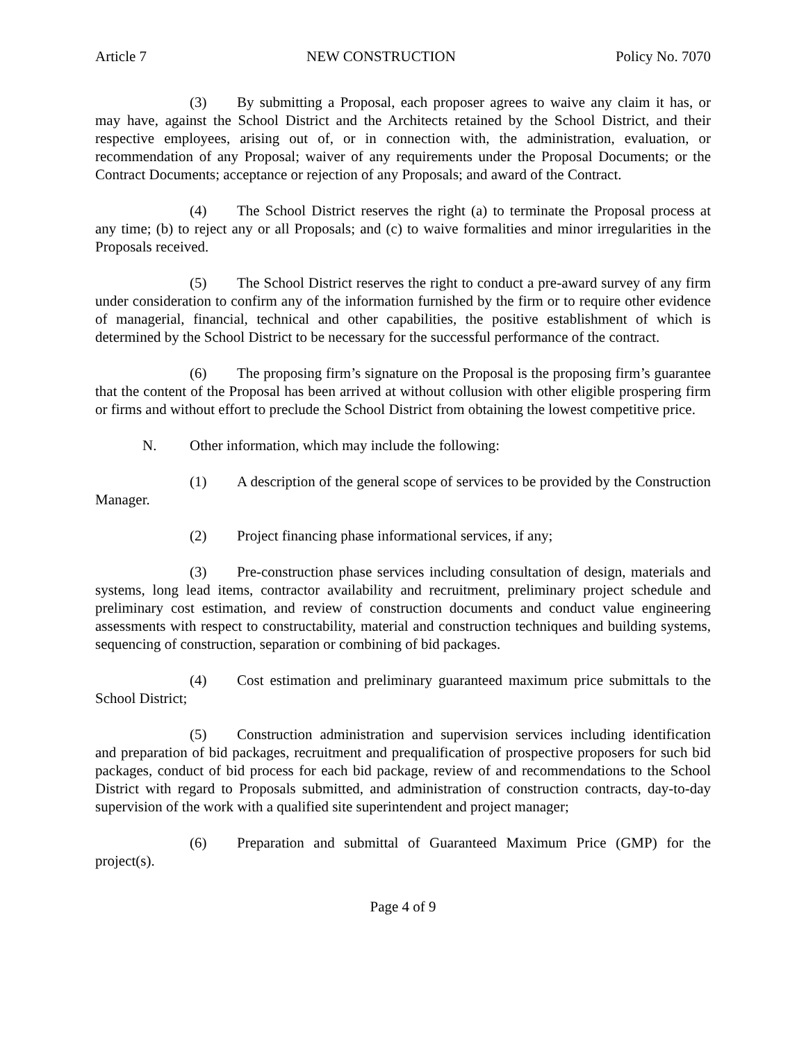Article 7 NEW CONSTRUCTION Policy No. 7070
(3) By submitting a Proposal, each proposer agrees to waive any claim it has, or may have, against the School District and the Architects retained by the School District, and their respective employees, arising out of, or in connection with, the administration, evaluation, or recommendation of any Proposal; waiver of any requirements under the Proposal Documents; or the Contract Documents; acceptance or rejection of any Proposals; and award of the Contract.
(4) The School District reserves the right (a) to terminate the Proposal process at any time; (b) to reject any or all Proposals; and (c) to waive formalities and minor irregularities in the Proposals received.
(5) The School District reserves the right to conduct a pre-award survey of any firm under consideration to confirm any of the information furnished by the firm or to require other evidence of managerial, financial, technical and other capabilities, the positive establishment of which is determined by the School District to be necessary for the successful performance of the contract.
(6) The proposing firm’s signature on the Proposal is the proposing firm’s guarantee that the content of the Proposal has been arrived at without collusion with other eligible prospering firm or firms and without effort to preclude the School District from obtaining the lowest competitive price.
N. Other information, which may include the following:
(1) A description of the general scope of services to be provided by the Construction Manager.
(2) Project financing phase informational services, if any;
(3) Pre-construction phase services including consultation of design, materials and systems, long lead items, contractor availability and recruitment, preliminary project schedule and preliminary cost estimation, and review of construction documents and conduct value engineering assessments with respect to constructability, material and construction techniques and building systems, sequencing of construction, separation or combining of bid packages.
(4) Cost estimation and preliminary guaranteed maximum price submittals to the School District;
(5) Construction administration and supervision services including identification and preparation of bid packages, recruitment and prequalification of prospective proposers for such bid packages, conduct of bid process for each bid package, review of and recommendations to the School District with regard to Proposals submitted, and administration of construction contracts, day-to-day supervision of the work with a qualified site superintendent and project manager;
(6) Preparation and submittal of Guaranteed Maximum Price (GMP) for the project(s).
Page 4 of 9